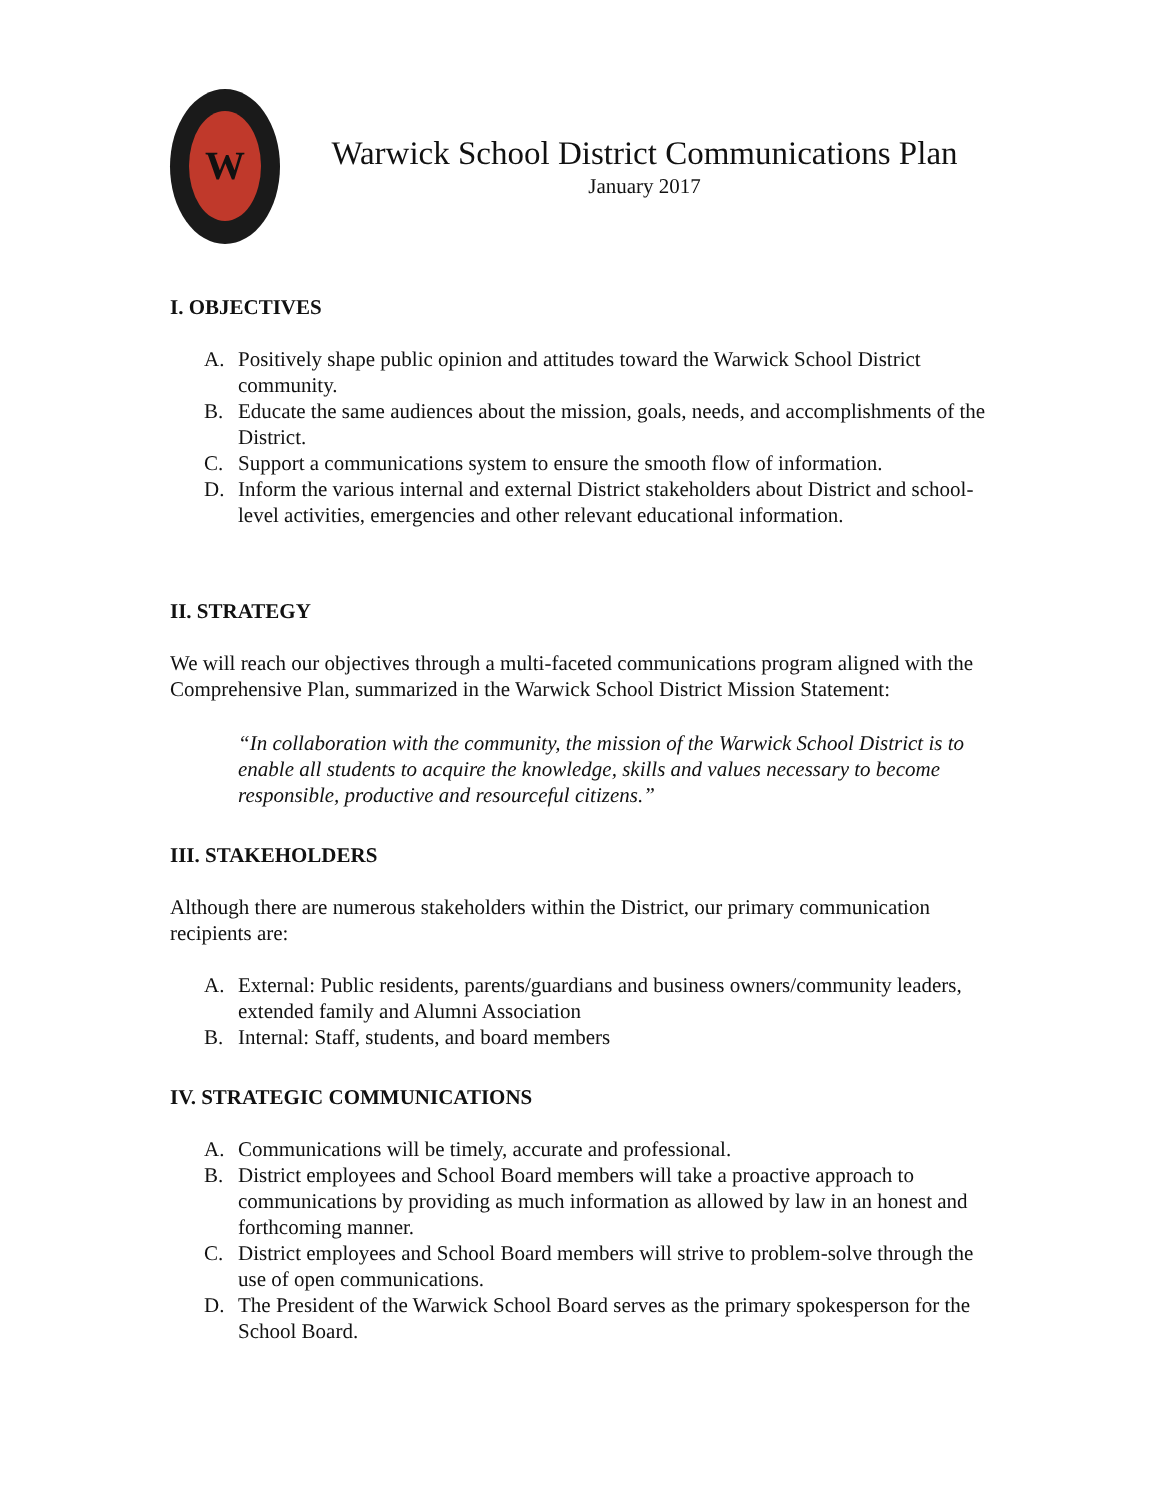W
Warwick School District Communications Plan
January 2017
I. OBJECTIVES
A. Positively shape public opinion and attitudes toward the Warwick School District community.
B. Educate the same audiences about the mission, goals, needs, and accomplishments of the District.
C. Support a communications system to ensure the smooth flow of information.
D. Inform the various internal and external District stakeholders about District and school-level activities, emergencies and other relevant educational information.
II. STRATEGY
We will reach our objectives through a multi-faceted communications program aligned with the Comprehensive Plan, summarized in the Warwick School District Mission Statement:
“In collaboration with the community, the mission of the Warwick School District is to enable all students to acquire the knowledge, skills and values necessary to become responsible, productive and resourceful citizens.”
III. STAKEHOLDERS
Although there are numerous stakeholders within the District, our primary communication recipients are:
A. External: Public residents, parents/guardians and business owners/community leaders, extended family and Alumni Association
B. Internal: Staff, students, and board members
IV. STRATEGIC COMMUNICATIONS
A. Communications will be timely, accurate and professional.
B. District employees and School Board members will take a proactive approach to communications by providing as much information as allowed by law in an honest and forthcoming manner.
C. District employees and School Board members will strive to problem-solve through the use of open communications.
D. The President of the Warwick School Board serves as the primary spokesperson for the School Board.